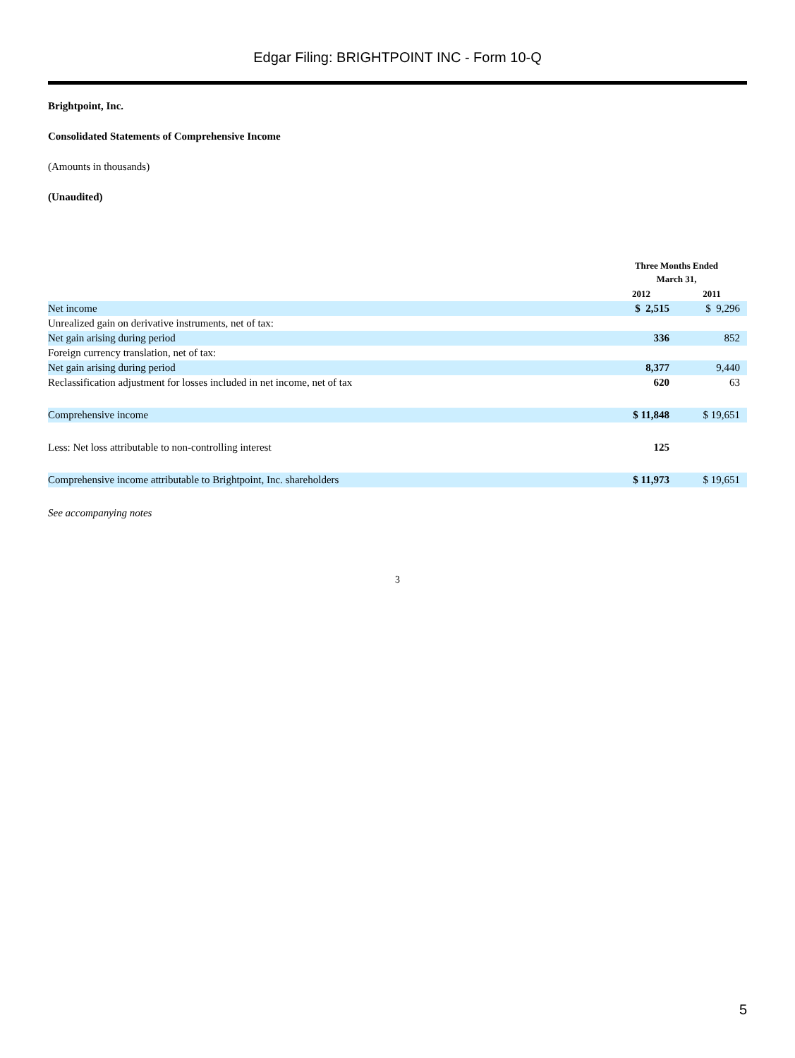Edgar Filing: BRIGHTPOINT INC - Form 10-Q
Brightpoint, Inc.
Consolidated Statements of Comprehensive Income
(Amounts in thousands)
(Unaudited)
| | Three Months Ended March 31, | |
| --- | --- | --- |
| | 2012 | 2011 |
| Net income | $ 2,515 | $ 9,296 |
| Unrealized gain on derivative instruments, net of tax: | | |
| Net gain arising during period | 336 | 852 |
| Foreign currency translation, net of tax: | | |
| Net gain arising during period | 8,377 | 9,440 |
| Reclassification adjustment for losses included in net income, net of tax | 620 | 63 |
| Comprehensive income | $ 11,848 | $ 19,651 |
| Less: Net loss attributable to non-controlling interest | 125 | |
| Comprehensive income attributable to Brightpoint, Inc. shareholders | $ 11,973 | $ 19,651 |
See accompanying notes
3
5